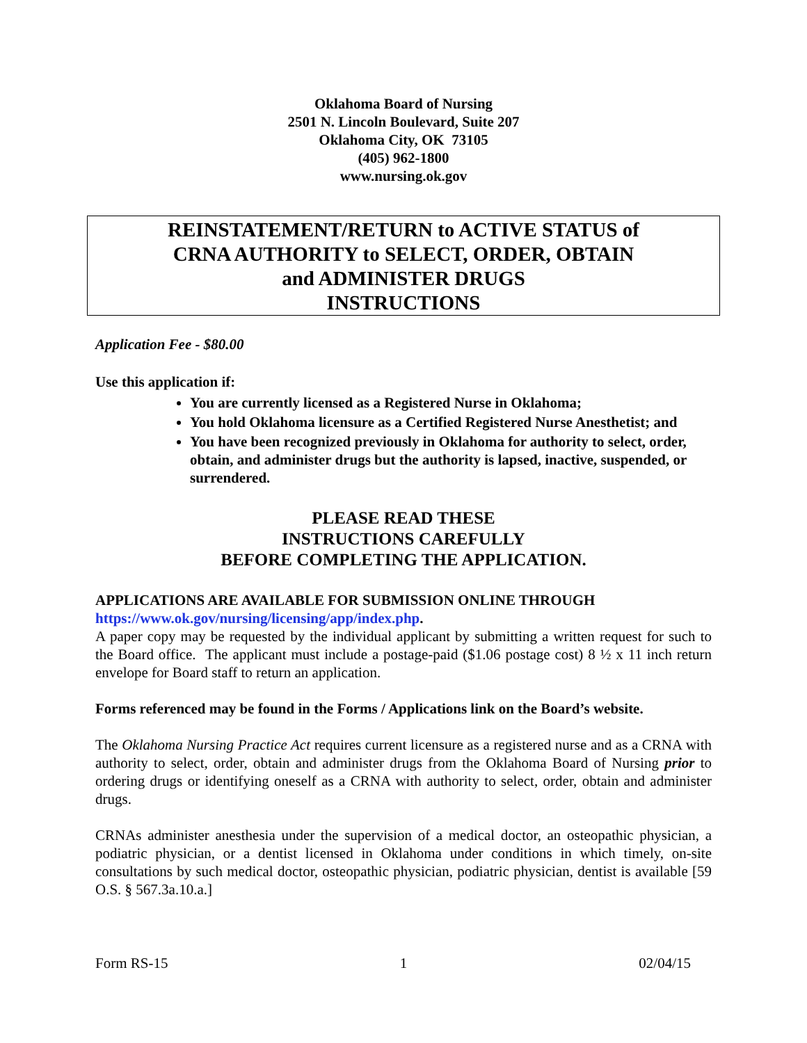Oklahoma Board of Nursing
2501 N. Lincoln Boulevard, Suite 207
Oklahoma City, OK 73105
(405) 962-1800
www.nursing.ok.gov
REINSTATEMENT/RETURN to ACTIVE STATUS of
CRNA AUTHORITY to SELECT, ORDER, OBTAIN
and ADMINISTER DRUGS
INSTRUCTIONS
Application Fee - $80.00
Use this application if:
You are currently licensed as a Registered Nurse in Oklahoma;
You hold Oklahoma licensure as a Certified Registered Nurse Anesthetist; and
You have been recognized previously in Oklahoma for authority to select, order, obtain, and administer drugs but the authority is lapsed, inactive, suspended, or surrendered.
PLEASE READ THESE
INSTRUCTIONS CAREFULLY
BEFORE COMPLETING THE APPLICATION.
APPLICATIONS ARE AVAILABLE FOR SUBMISSION ONLINE THROUGH
https://www.ok.gov/nursing/licensing/app/index.php.
A paper copy may be requested by the individual applicant by submitting a written request for such to the Board office. The applicant must include a postage-paid ($1.06 postage cost) 8 ½ x 11 inch return envelope for Board staff to return an application.
Forms referenced may be found in the Forms / Applications link on the Board’s website.
The Oklahoma Nursing Practice Act requires current licensure as a registered nurse and as a CRNA with authority to select, order, obtain and administer drugs from the Oklahoma Board of Nursing prior to ordering drugs or identifying oneself as a CRNA with authority to select, order, obtain and administer drugs.
CRNAs administer anesthesia under the supervision of a medical doctor, an osteopathic physician, a podiatric physician, or a dentist licensed in Oklahoma under conditions in which timely, on-site consultations by such medical doctor, osteopathic physician, podiatric physician, dentist is available [59 O.S. § 567.3a.10.a.]
Form RS-15 1 02/04/15